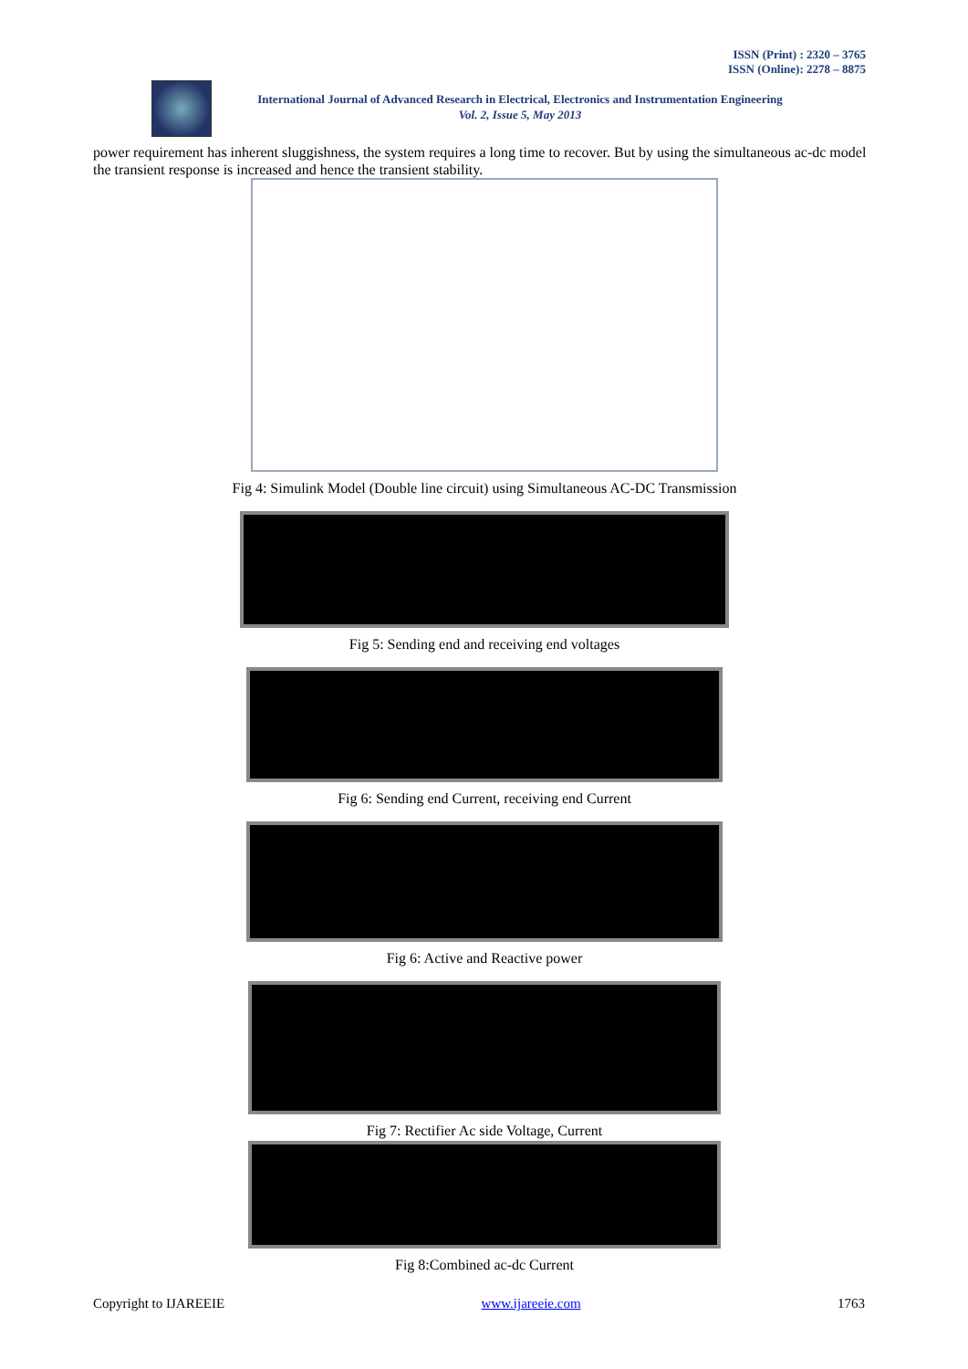ISSN (Print) : 2320 – 3765
ISSN (Online): 2278 – 8875
International Journal of Advanced Research in Electrical, Electronics and Instrumentation Engineering
Vol. 2, Issue 5, May 2013
power requirement has inherent sluggishness, the system requires a long time to recover. But by using the simultaneous ac-dc model the transient response is increased and hence the transient stability.
Fig 4: Simulink Model (Double line circuit) using Simultaneous AC-DC Transmission
Fig 5: Sending end and receiving end voltages
Fig 6: Sending end Current, receiving end Current
Fig 6: Active and Reactive power
Fig 7: Rectifier Ac side Voltage, Current
Fig 8:Combined ac-dc Current
Copyright to IJAREEIE www.ijareeie.com 1763